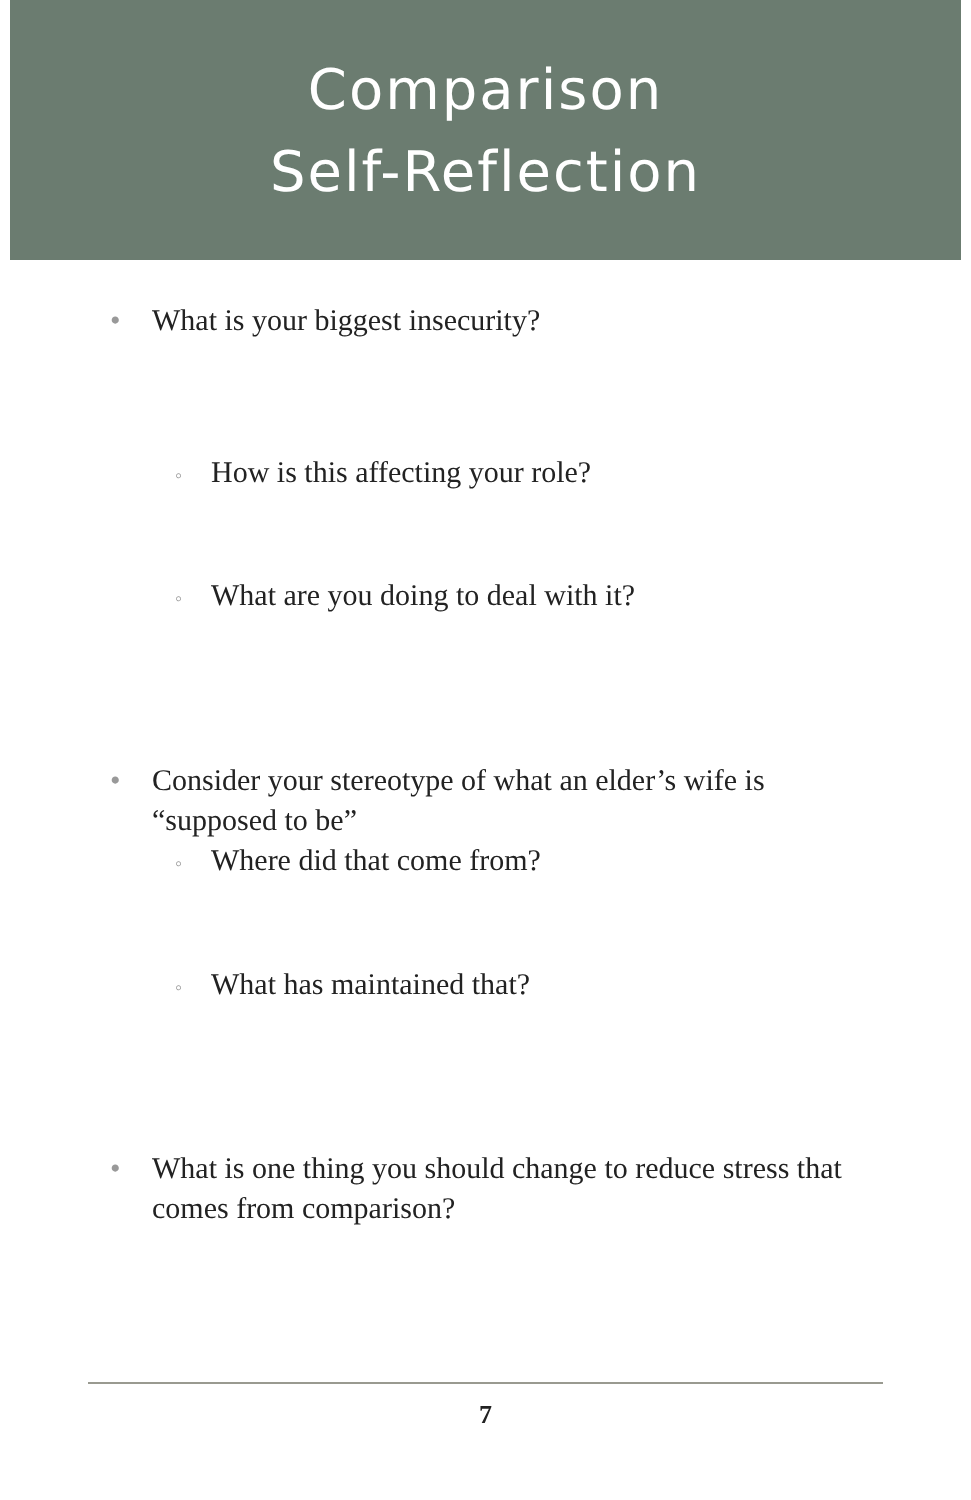Comparison
Self-Reflection
• What is your biggest insecurity?
◦ How is this affecting your role?
◦ What are you doing to deal with it?
• Consider your stereotype of what an elder’s wife is
“supposed to be”
◦ Where did that come from?
◦ What has maintained that?
• What is one thing you should change to reduce stress that
comes from comparison?
7